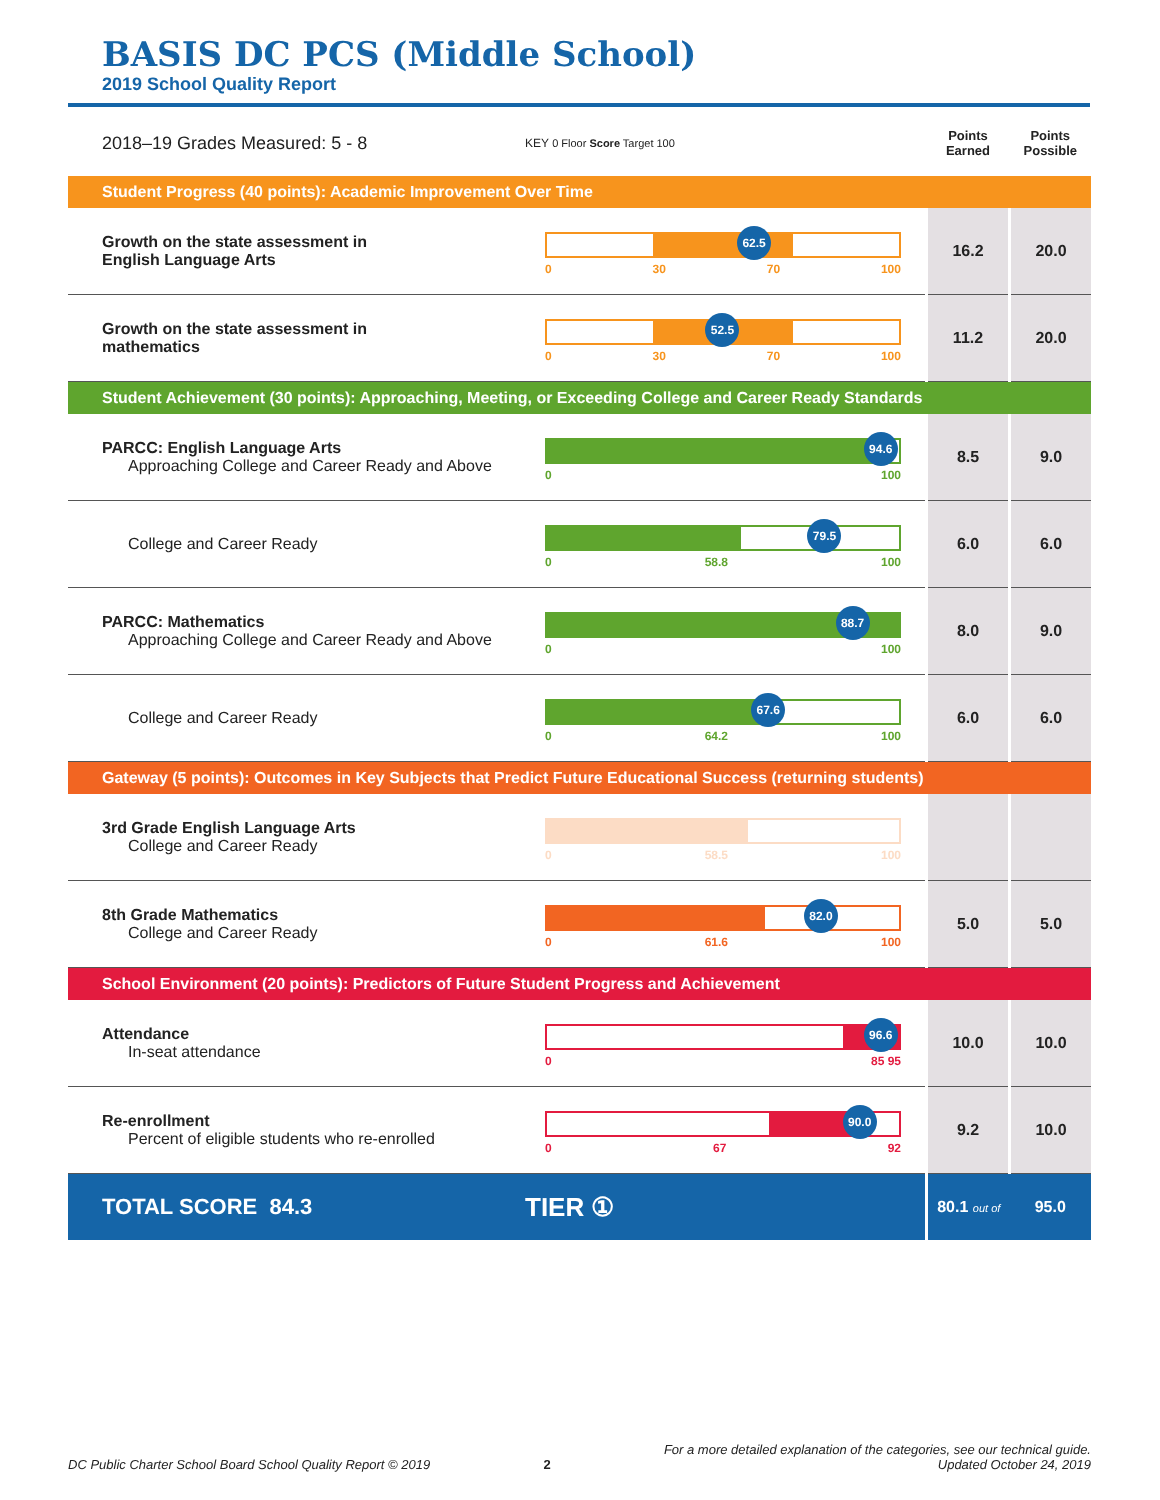BASIS DC PCS (Middle School)
2019 School Quality Report
| 2018–19 Grades Measured: 5 - 8 | KEY 0 Floor Score Target 100 | Points Earned | Points Possible |
| Student Progress (40 points): Academic Improvement Over Time | | | |
| Growth on the state assessment in English Language Arts | 62.5 0 30 70 100 | 16.2 | 20.0 |
| Growth on the state assessment in mathematics | 52.5 0 30 70 100 | 11.2 | 20.0 |
| Student Achievement (30 points): Approaching, Meeting, or Exceeding College and Career Ready Standards | | | |
| PARCC: English Language Arts Approaching College and Career Ready and Above | 94.6 0 100 | 8.5 | 9.0 |
| College and Career Ready | 79.5 0 58.8 100 | 6.0 | 6.0 |
| PARCC: Mathematics Approaching College and Career Ready and Above | 88.7 0 100 | 8.0 | 9.0 |
| College and Career Ready | 67.6 0 64.2 100 | 6.0 | 6.0 |
| Gateway (5 points): Outcomes in Key Subjects that Predict Future Educational Success (returning students) | | | |
| 3rd Grade English Language Arts College and Career Ready | 0 58.5 100 | | |
| 8th Grade Mathematics College and Career Ready | 82.0 0 61.6 100 | 5.0 | 5.0 |
| School Environment (20 points): Predictors of Future Student Progress and Achievement | | | |
| Attendance In-seat attendance | 96.6 0 85 95 | 10.0 | 10.0 |
| Re-enrollment Percent of eligible students who re-enrolled | 90.0 0 67 92 | 9.2 | 10.0 |
| TOTAL SCORE 84.3 | TIER ① | 80.1 out of | 95.0 |
DC Public Charter School Board School Quality Report © 2019 2 For a more detailed explanation of the categories, see our technical guide.
Updated October 24, 2019